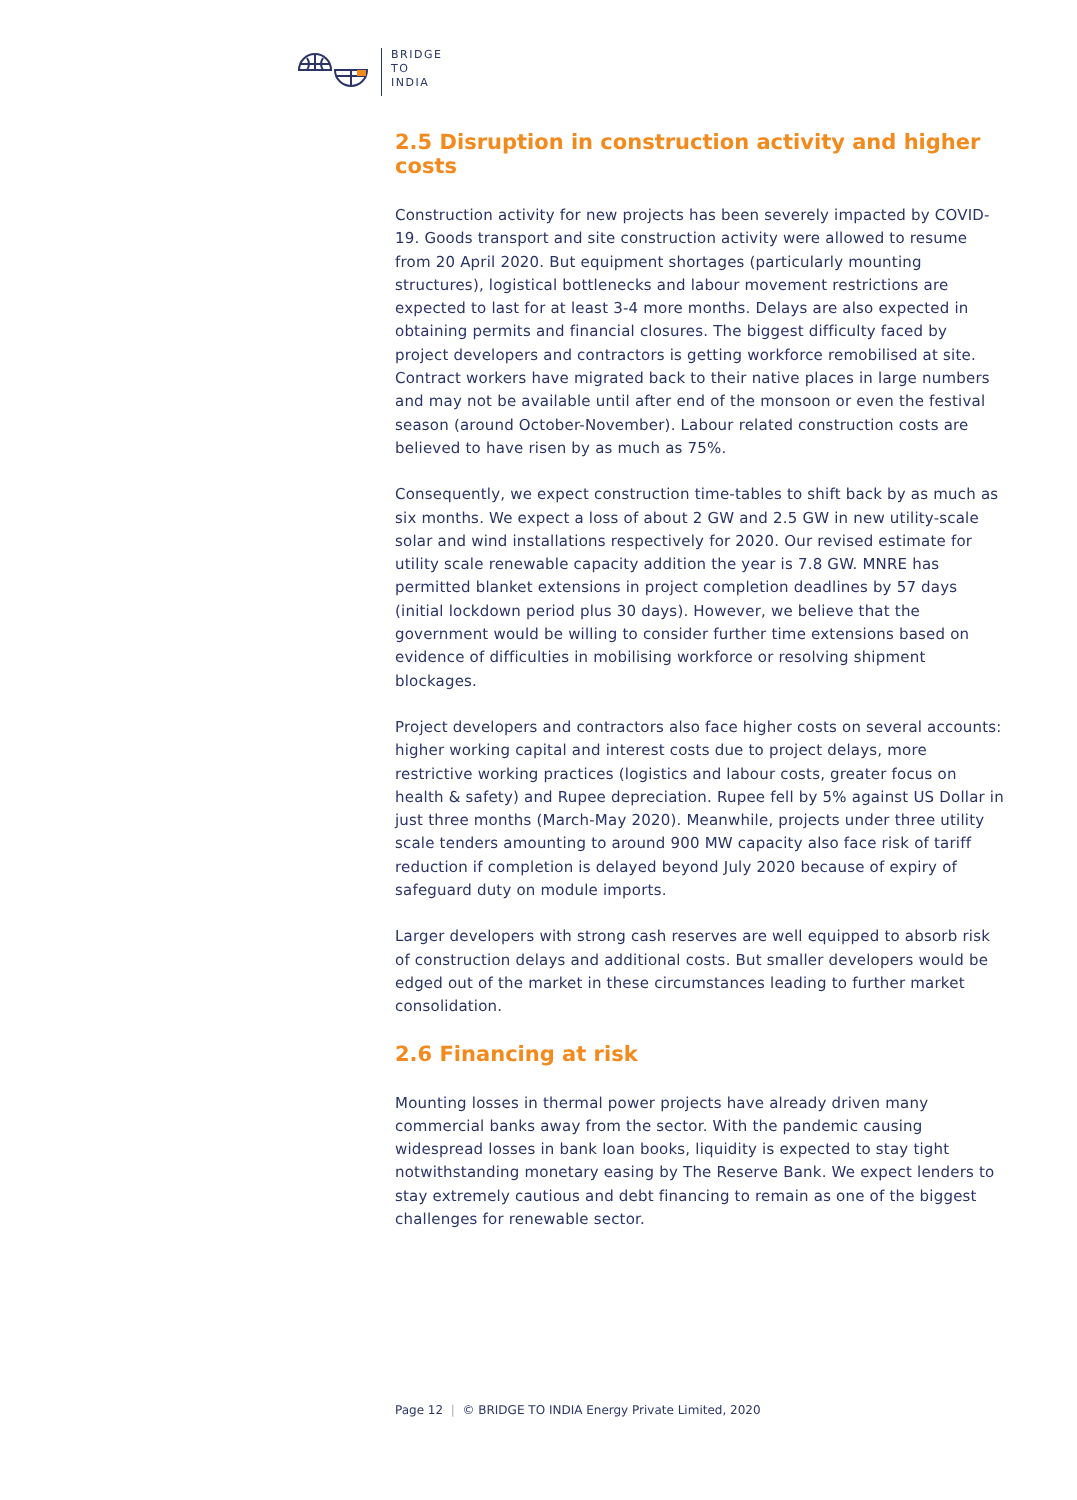BRIDGE
TO
INDIA
2.5 Disruption in construction activity and higher costs
Construction activity for new projects has been severely impacted by COVID-19. Goods transport and site construction activity were allowed to resume from 20 April 2020. But equipment shortages (particularly mounting structures), logistical bottlenecks and labour movement restrictions are expected to last for at least 3-4 more months. Delays are also expected in obtaining permits and financial closures. The biggest difficulty faced by project developers and contractors is getting workforce remobilised at site. Contract workers have migrated back to their native places in large numbers and may not be available until after end of the monsoon or even the festival season (around October-November). Labour related construction costs are believed to have risen by as much as 75%.
Consequently, we expect construction time-tables to shift back by as much as six months. We expect a loss of about 2 GW and 2.5 GW in new utility-scale solar and wind installations respectively for 2020. Our revised estimate for utility scale renewable capacity addition the year is 7.8 GW. MNRE has permitted blanket extensions in project completion deadlines by 57 days (initial lockdown period plus 30 days). However, we believe that the government would be willing to consider further time extensions based on evidence of difficulties in mobilising workforce or resolving shipment blockages.
Project developers and contractors also face higher costs on several accounts: higher working capital and interest costs due to project delays, more restrictive working practices (logistics and labour costs, greater focus on health & safety) and Rupee depreciation. Rupee fell by 5% against US Dollar in just three months (March-May 2020). Meanwhile, projects under three utility scale tenders amounting to around 900 MW capacity also face risk of tariff reduction if completion is delayed beyond July 2020 because of expiry of safeguard duty on module imports.
Larger developers with strong cash reserves are well equipped to absorb risk of construction delays and additional costs. But smaller developers would be edged out of the market in these circumstances leading to further market consolidation.
2.6 Financing at risk
Mounting losses in thermal power projects have already driven many commercial banks away from the sector. With the pandemic causing widespread losses in bank loan books, liquidity is expected to stay tight notwithstanding monetary easing by The Reserve Bank. We expect lenders to stay extremely cautious and debt financing to remain as one of the biggest challenges for renewable sector.
Page 12 | © BRIDGE TO INDIA Energy Private Limited, 2020